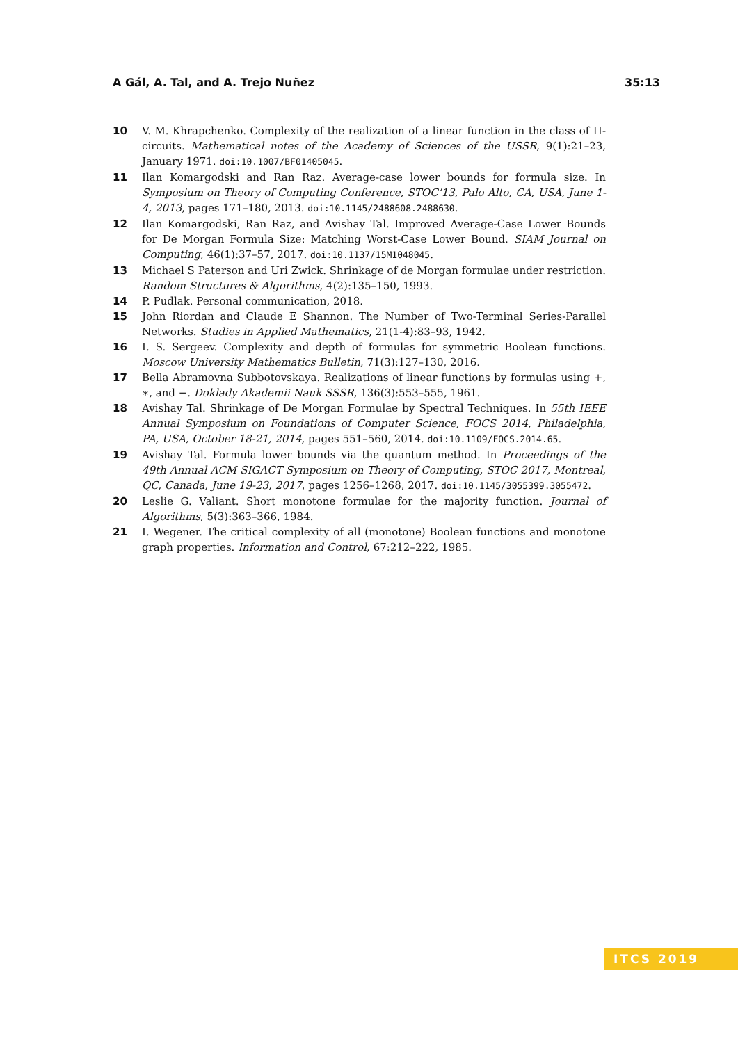A Gál, A. Tal, and A. Trejo Nuñez 35:13
10 V. M. Khrapchenko. Complexity of the realization of a linear function in the class of Π-circuits. Mathematical notes of the Academy of Sciences of the USSR, 9(1):21–23, January 1971. doi:10.1007/BF01405045.
11 Ilan Komargodski and Ran Raz. Average-case lower bounds for formula size. In Symposium on Theory of Computing Conference, STOC’13, Palo Alto, CA, USA, June 1-4, 2013, pages 171–180, 2013. doi:10.1145/2488608.2488630.
12 Ilan Komargodski, Ran Raz, and Avishay Tal. Improved Average-Case Lower Bounds for De Morgan Formula Size: Matching Worst-Case Lower Bound. SIAM Journal on Computing, 46(1):37–57, 2017. doi:10.1137/15M1048045.
13 Michael S Paterson and Uri Zwick. Shrinkage of de Morgan formulae under restriction. Random Structures & Algorithms, 4(2):135–150, 1993.
14 P. Pudlak. Personal communication, 2018.
15 John Riordan and Claude E Shannon. The Number of Two-Terminal Series-Parallel Networks. Studies in Applied Mathematics, 21(1-4):83–93, 1942.
16 I. S. Sergeev. Complexity and depth of formulas for symmetric Boolean functions. Moscow University Mathematics Bulletin, 71(3):127–130, 2016.
17 Bella Abramovna Subbotovskaya. Realizations of linear functions by formulas using +, ∗, and −. Doklady Akademii Nauk SSSR, 136(3):553–555, 1961.
18 Avishay Tal. Shrinkage of De Morgan Formulae by Spectral Techniques. In 55th IEEE Annual Symposium on Foundations of Computer Science, FOCS 2014, Philadelphia, PA, USA, October 18-21, 2014, pages 551–560, 2014. doi:10.1109/FOCS.2014.65.
19 Avishay Tal. Formula lower bounds via the quantum method. In Proceedings of the 49th Annual ACM SIGACT Symposium on Theory of Computing, STOC 2017, Montreal, QC, Canada, June 19-23, 2017, pages 1256–1268, 2017. doi:10.1145/3055399.3055472.
20 Leslie G. Valiant. Short monotone formulae for the majority function. Journal of Algorithms, 5(3):363–366, 1984.
21 I. Wegener. The critical complexity of all (monotone) Boolean functions and monotone graph properties. Information and Control, 67:212–222, 1985.
ITCS 2019